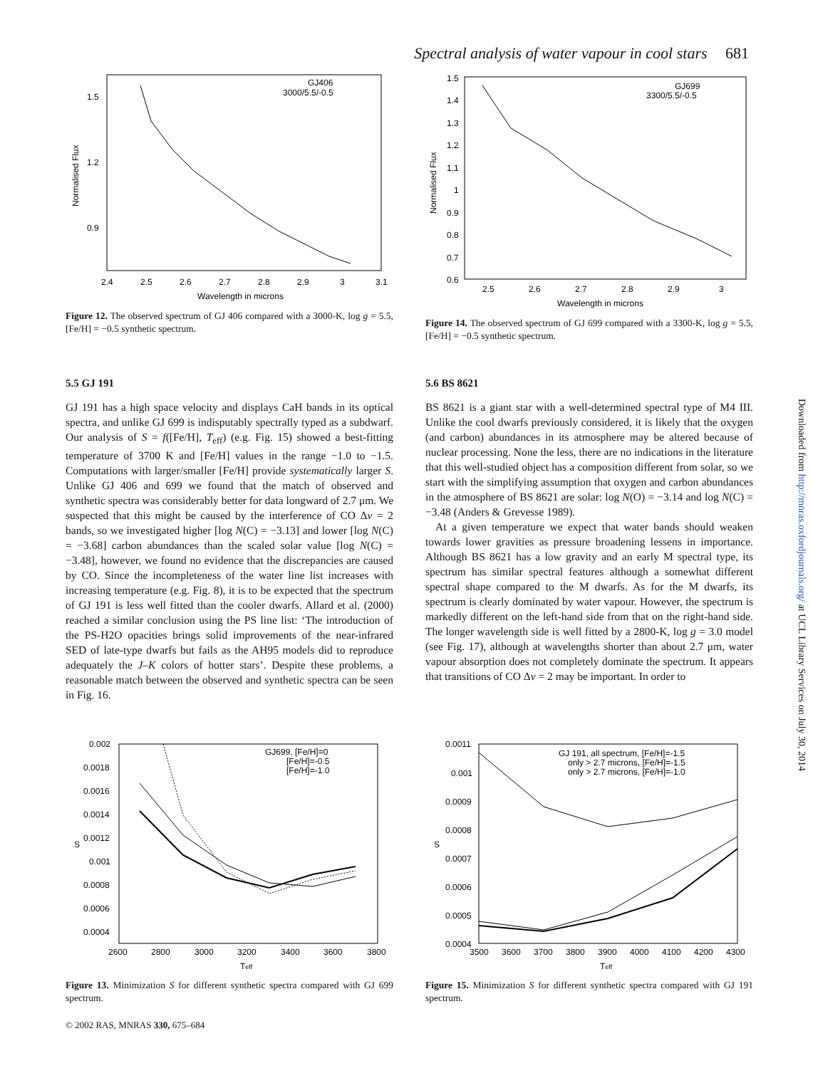Spectral analysis of water vapour in cool stars 681
1.5
1.2
0.9
2.4
2.5
2.6
2.7
2.8
2.9
3
3.1
Wavelength in microns
Normalised Flux
GJ406
3000/5.5/-0.5
Figure 12. The observed spectrum of GJ 406 compared with a 3000-K, log g = 5.5, [Fe/H] = −0.5 synthetic spectrum.
1.5
1.4
1.3
1.2
1.1
1
0.9
0.8
0.7
0.6
2.5
2.6
2.7
2.8
2.9
3
Wavelength in microns
Normalised Flux
GJ699
3300/5.5/-0.5
Figure 14. The observed spectrum of GJ 699 compared with a 3300-K, log g = 5.5, [Fe/H] = −0.5 synthetic spectrum.
5.5 GJ 191
GJ 191 has a high space velocity and displays CaH bands in its optical spectra, and unlike GJ 699 is indisputably spectrally typed as a subdwarf. Our analysis of S = f([Fe/H], T<sub>eff</sub>) (e.g. Fig. 15) showed a best-fitting temperature of 3700 K and [Fe/H] values in the range −1.0 to −1.5. Computations with larger/smaller [Fe/H] provide systematically larger S. Unlike GJ 406 and 699 we found that the match of observed and synthetic spectra was considerably better for data longward of 2.7 μm. We suspected that this might be caused by the interference of CO Δν = 2 bands, so we investigated higher [log N(C) = −3.13] and lower [log N(C) = −3.68] carbon abundances than the scaled solar value [log N(C) = −3.48], however, we found no evidence that the discrepancies are caused by CO. Since the incompleteness of the water line list increases with increasing temperature (e.g. Fig. 8), it is to be expected that the spectrum of GJ 191 is less well fitted than the cooler dwarfs. Allard et al. (2000) reached a similar conclusion using the PS line list: ‘The introduction of the PS-H2O opacities brings solid improvements of the near-infrared SED of late-type dwarfs but fails as the AH95 models did to reproduce adequately the J–K colors of hotter stars’. Despite these problems, a reasonable match between the observed and synthetic spectra can be seen in Fig. 16.
5.6 BS 8621
BS 8621 is a giant star with a well-determined spectral type of M4 III. Unlike the cool dwarfs previously considered, it is likely that the oxygen (and carbon) abundances in its atmosphere may be altered because of nuclear processing. None the less, there are no indications in the literature that this well-studied object has a composition different from solar, so we start with the simplifying assumption that oxygen and carbon abundances in the atmosphere of BS 8621 are solar: log N(O) = −3.14 and log N(C) = −3.48 (Anders & Grevesse 1989).
At a given temperature we expect that water bands should weaken towards lower gravities as pressure broadening lessens in importance. Although BS 8621 has a low gravity and an early M spectral type, its spectrum has similar spectral features although a somewhat different spectral shape compared to the M dwarfs. As for the M dwarfs, its spectrum is clearly dominated by water vapour. However, the spectrum is markedly different on the left-hand side from that on the right-hand side. The longer wavelength side is well fitted by a 2800-K, log g = 3.0 model (see Fig. 17), although at wavelengths shorter than about 2.7 μm, water vapour absorption does not completely dominate the spectrum. It appears that transitions of CO Δν = 2 may be important. In order to
0.002
0.0018
0.0016
0.0014
0.0012
0.001
0.0008
0.0006
0.0004
2600
2800
3000
3200
3400
3600
3800
Teff
S
GJ699, [Fe/H]=0
[Fe/H]=-0.5
[Fe/H]=-1.0
Figure 13. Minimization S for different synthetic spectra compared with GJ 699 spectrum.
0.0011
0.001
0.0009
0.0008
0.0007
0.0006
0.0005
0.0004
3500
3600
3700
3800
3900
4000
4100
4200
4300
Teff
S
GJ 191, all spectrum, [Fe/H]=-1.5
only > 2.7 microns, [Fe/H]=-1.5
only > 2.7 microns, [Fe/H]=-1.0
Figure 15. Minimization S for different synthetic spectra compared with GJ 191 spectrum.
Downloaded from http://mnras.oxfordjournals.org/ at UCL Library Services on July 30, 2014
© 2002 RAS, MNRAS 330, 675–684